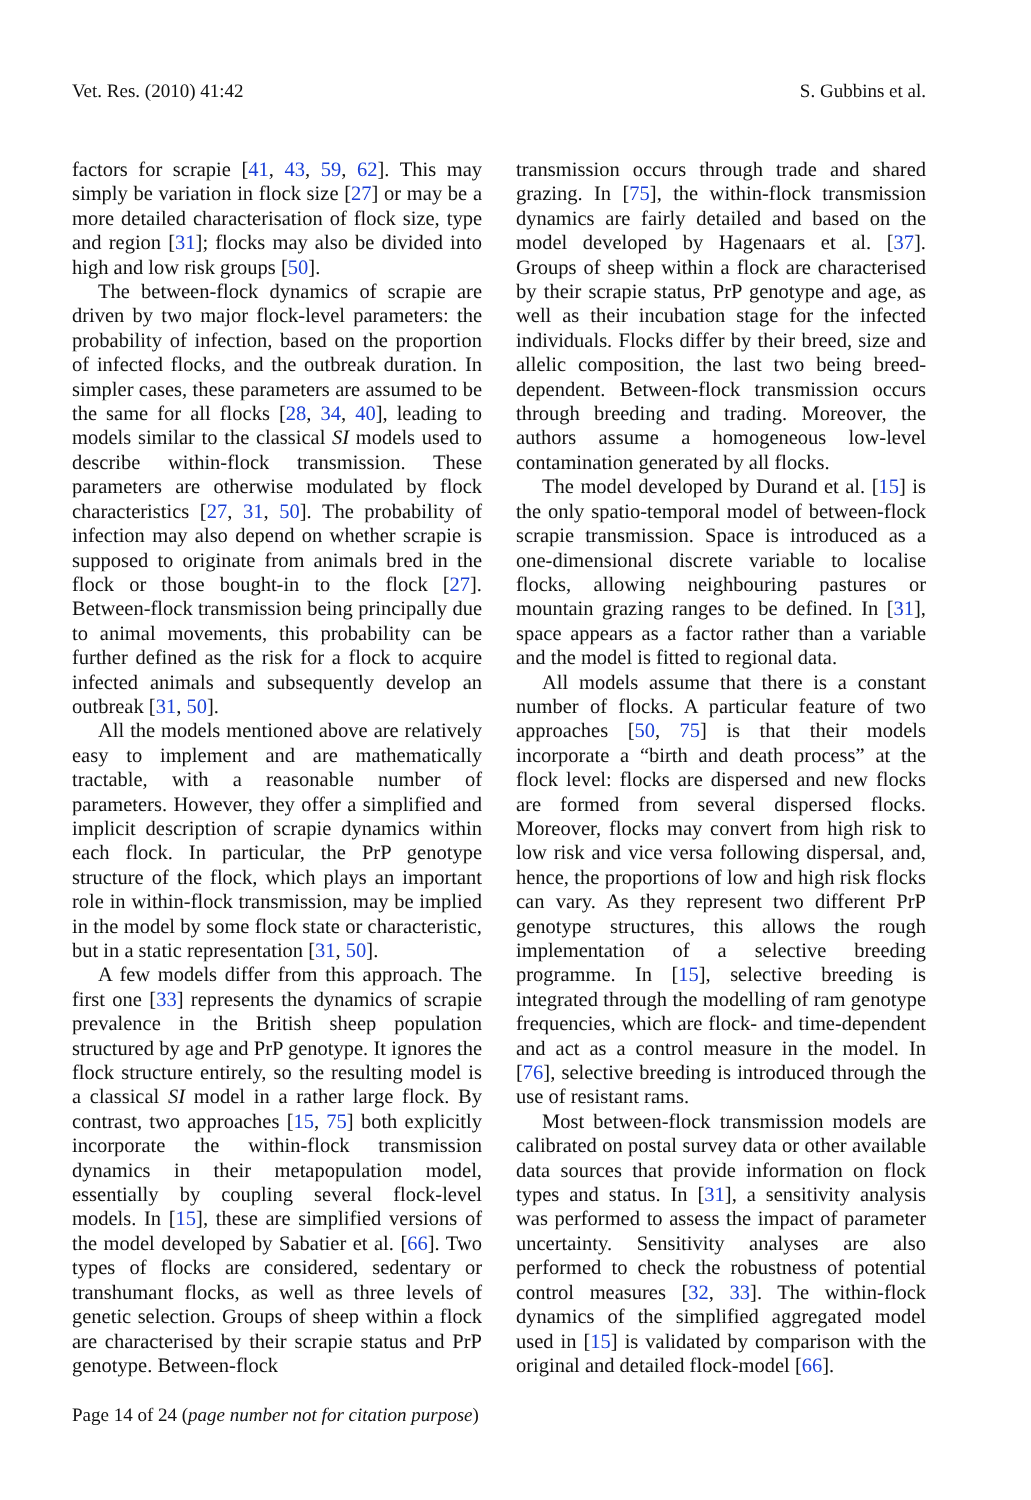Vet. Res. (2010) 41:42 S. Gubbins et al.
factors for scrapie [41, 43, 59, 62]. This may simply be variation in flock size [27] or may be a more detailed characterisation of flock size, type and region [31]; flocks may also be divided into high and low risk groups [50].
The between-flock dynamics of scrapie are driven by two major flock-level parameters: the probability of infection, based on the proportion of infected flocks, and the outbreak duration. In simpler cases, these parameters are assumed to be the same for all flocks [28, 34, 40], leading to models similar to the classical SI models used to describe within-flock transmission. These parameters are otherwise modulated by flock characteristics [27, 31, 50]. The probability of infection may also depend on whether scrapie is supposed to originate from animals bred in the flock or those bought-in to the flock [27]. Between-flock transmission being principally due to animal movements, this probability can be further defined as the risk for a flock to acquire infected animals and subsequently develop an outbreak [31, 50].
All the models mentioned above are relatively easy to implement and are mathematically tractable, with a reasonable number of parameters. However, they offer a simplified and implicit description of scrapie dynamics within each flock. In particular, the PrP genotype structure of the flock, which plays an important role in within-flock transmission, may be implied in the model by some flock state or characteristic, but in a static representation [31, 50].
A few models differ from this approach. The first one [33] represents the dynamics of scrapie prevalence in the British sheep population structured by age and PrP genotype. It ignores the flock structure entirely, so the resulting model is a classical SI model in a rather large flock. By contrast, two approaches [15, 75] both explicitly incorporate the within-flock transmission dynamics in their metapopulation model, essentially by coupling several flock-level models. In [15], these are simplified versions of the model developed by Sabatier et al. [66]. Two types of flocks are considered, sedentary or transhumant flocks, as well as three levels of genetic selection. Groups of sheep within a flock are characterised by their scrapie status and PrP genotype. Between-flock
transmission occurs through trade and shared grazing. In [75], the within-flock transmission dynamics are fairly detailed and based on the model developed by Hagenaars et al. [37]. Groups of sheep within a flock are characterised by their scrapie status, PrP genotype and age, as well as their incubation stage for the infected individuals. Flocks differ by their breed, size and allelic composition, the last two being breed-dependent. Between-flock transmission occurs through breeding and trading. Moreover, the authors assume a homogeneous low-level contamination generated by all flocks.
The model developed by Durand et al. [15] is the only spatio-temporal model of between-flock scrapie transmission. Space is introduced as a one-dimensional discrete variable to localise flocks, allowing neighbouring pastures or mountain grazing ranges to be defined. In [31], space appears as a factor rather than a variable and the model is fitted to regional data.
All models assume that there is a constant number of flocks. A particular feature of two approaches [50, 75] is that their models incorporate a “birth and death process” at the flock level: flocks are dispersed and new flocks are formed from several dispersed flocks. Moreover, flocks may convert from high risk to low risk and vice versa following dispersal, and, hence, the proportions of low and high risk flocks can vary. As they represent two different PrP genotype structures, this allows the rough implementation of a selective breeding programme. In [15], selective breeding is integrated through the modelling of ram genotype frequencies, which are flock- and time-dependent and act as a control measure in the model. In [76], selective breeding is introduced through the use of resistant rams.
Most between-flock transmission models are calibrated on postal survey data or other available data sources that provide information on flock types and status. In [31], a sensitivity analysis was performed to assess the impact of parameter uncertainty. Sensitivity analyses are also performed to check the robustness of potential control measures [32, 33]. The within-flock dynamics of the simplified aggregated model used in [15] is validated by comparison with the original and detailed flock-model [66].
Page 14 of 24 (page number not for citation purpose)